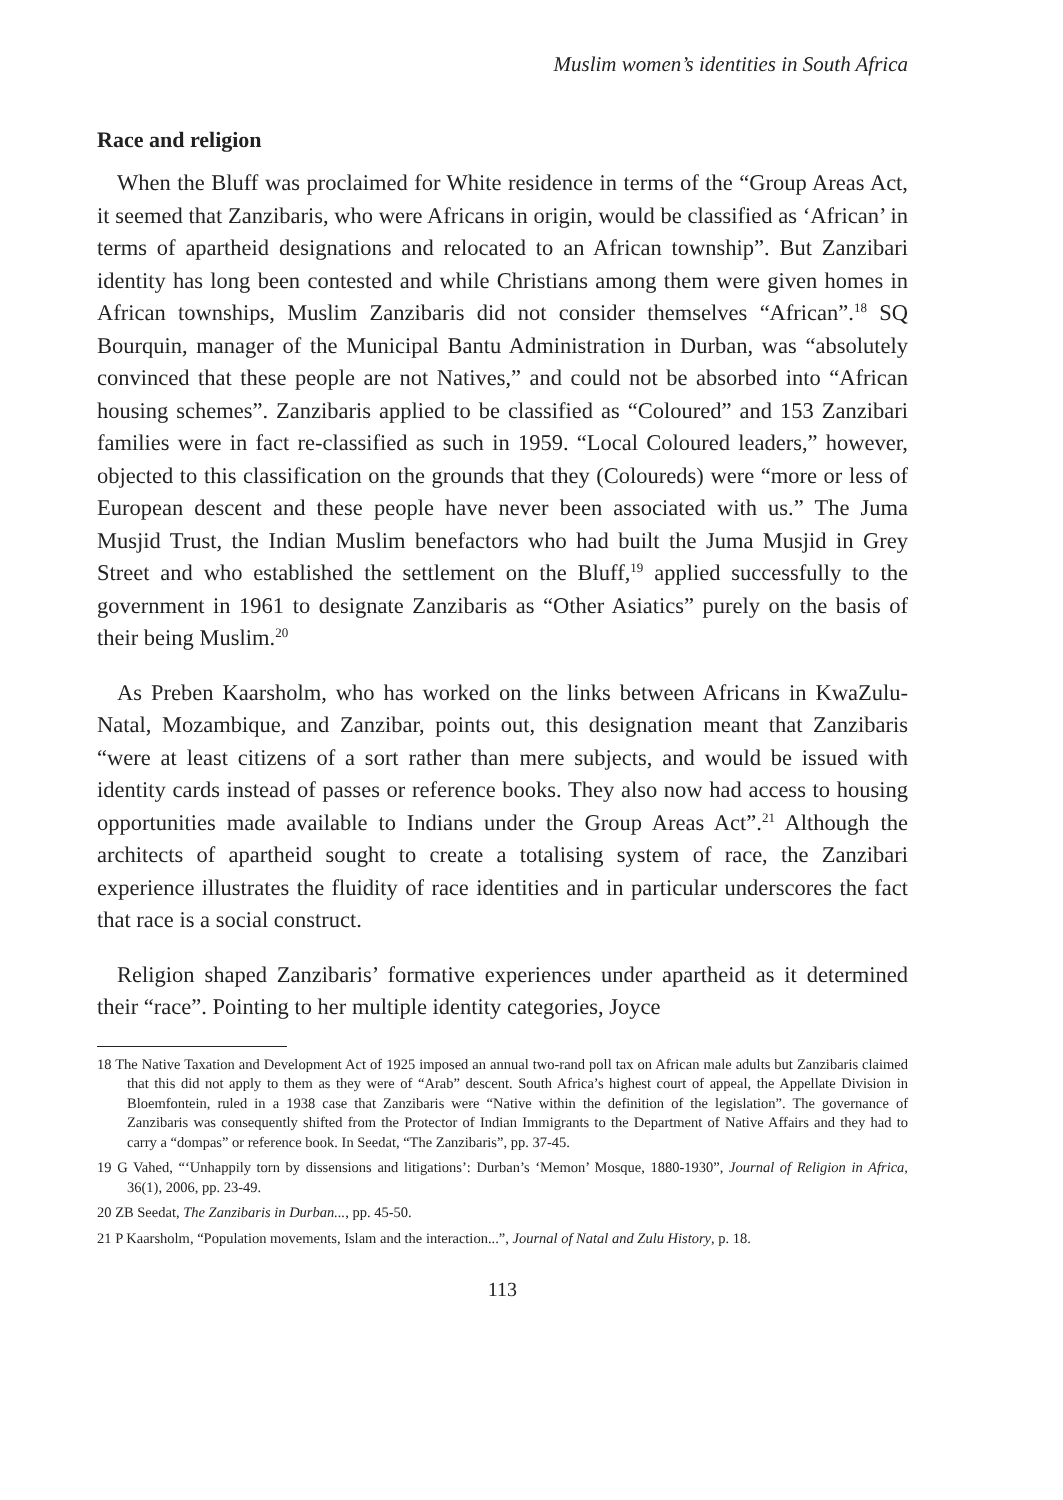Muslim women’s identities in South Africa
Race and religion
When the Bluff was proclaimed for White residence in terms of the “Group Areas Act, it seemed that Zanzibaris, who were Africans in origin, would be classified as ‘African’ in terms of apartheid designations and relocated to an African township”. But Zanzibari identity has long been contested and while Christians among them were given homes in African townships, Muslim Zanzibaris did not consider themselves “African”.<sup>18</sup> SQ Bourquin, manager of the Municipal Bantu Administration in Durban, was “absolutely convinced that these people are not Natives,” and could not be absorbed into “African housing schemes”. Zanzibaris applied to be classified as “Coloured” and 153 Zanzibari families were in fact re-classified as such in 1959. “Local Coloured leaders,” however, objected to this classification on the grounds that they (Coloureds) were “more or less of European descent and these people have never been associated with us.” The Juma Musjid Trust, the Indian Muslim benefactors who had built the Juma Musjid in Grey Street and who established the settlement on the Bluff,<sup>19</sup> applied successfully to the government in 1961 to designate Zanzibaris as “Other Asiatics” purely on the basis of their being Muslim.<sup>20</sup>
As Preben Kaarsholm, who has worked on the links between Africans in KwaZulu-Natal, Mozambique, and Zanzibar, points out, this designation meant that Zanzibaris “were at least citizens of a sort rather than mere subjects, and would be issued with identity cards instead of passes or reference books. They also now had access to housing opportunities made available to Indians under the Group Areas Act”.<sup>21</sup> Although the architects of apartheid sought to create a totalising system of race, the Zanzibari experience illustrates the fluidity of race identities and in particular underscores the fact that race is a social construct.
Religion shaped Zanzibaris’ formative experiences under apartheid as it determined their “race”. Pointing to her multiple identity categories, Joyce
18 The Native Taxation and Development Act of 1925 imposed an annual two-rand poll tax on African male adults but Zanzibaris claimed that this did not apply to them as they were of “Arab” descent. South Africa’s highest court of appeal, the Appellate Division in Bloemfontein, ruled in a 1938 case that Zanzibaris were “Native within the definition of the legislation”. The governance of Zanzibaris was consequently shifted from the Protector of Indian Immigrants to the Department of Native Affairs and they had to carry a “dompas” or reference book. In Seedat, “The Zanzibaris”, pp. 37-45.
19 G Vahed, “‘Unhappily torn by dissensions and litigations’: Durban’s ‘Memon’ Mosque, 1880-1930”, Journal of Religion in Africa, 36(1), 2006, pp. 23-49.
20 ZB Seedat, The Zanzibaris in Durban..., pp. 45-50.
21 P Kaarsholm, “Population movements, Islam and the interaction...”, Journal of Natal and Zulu History, p. 18.
113